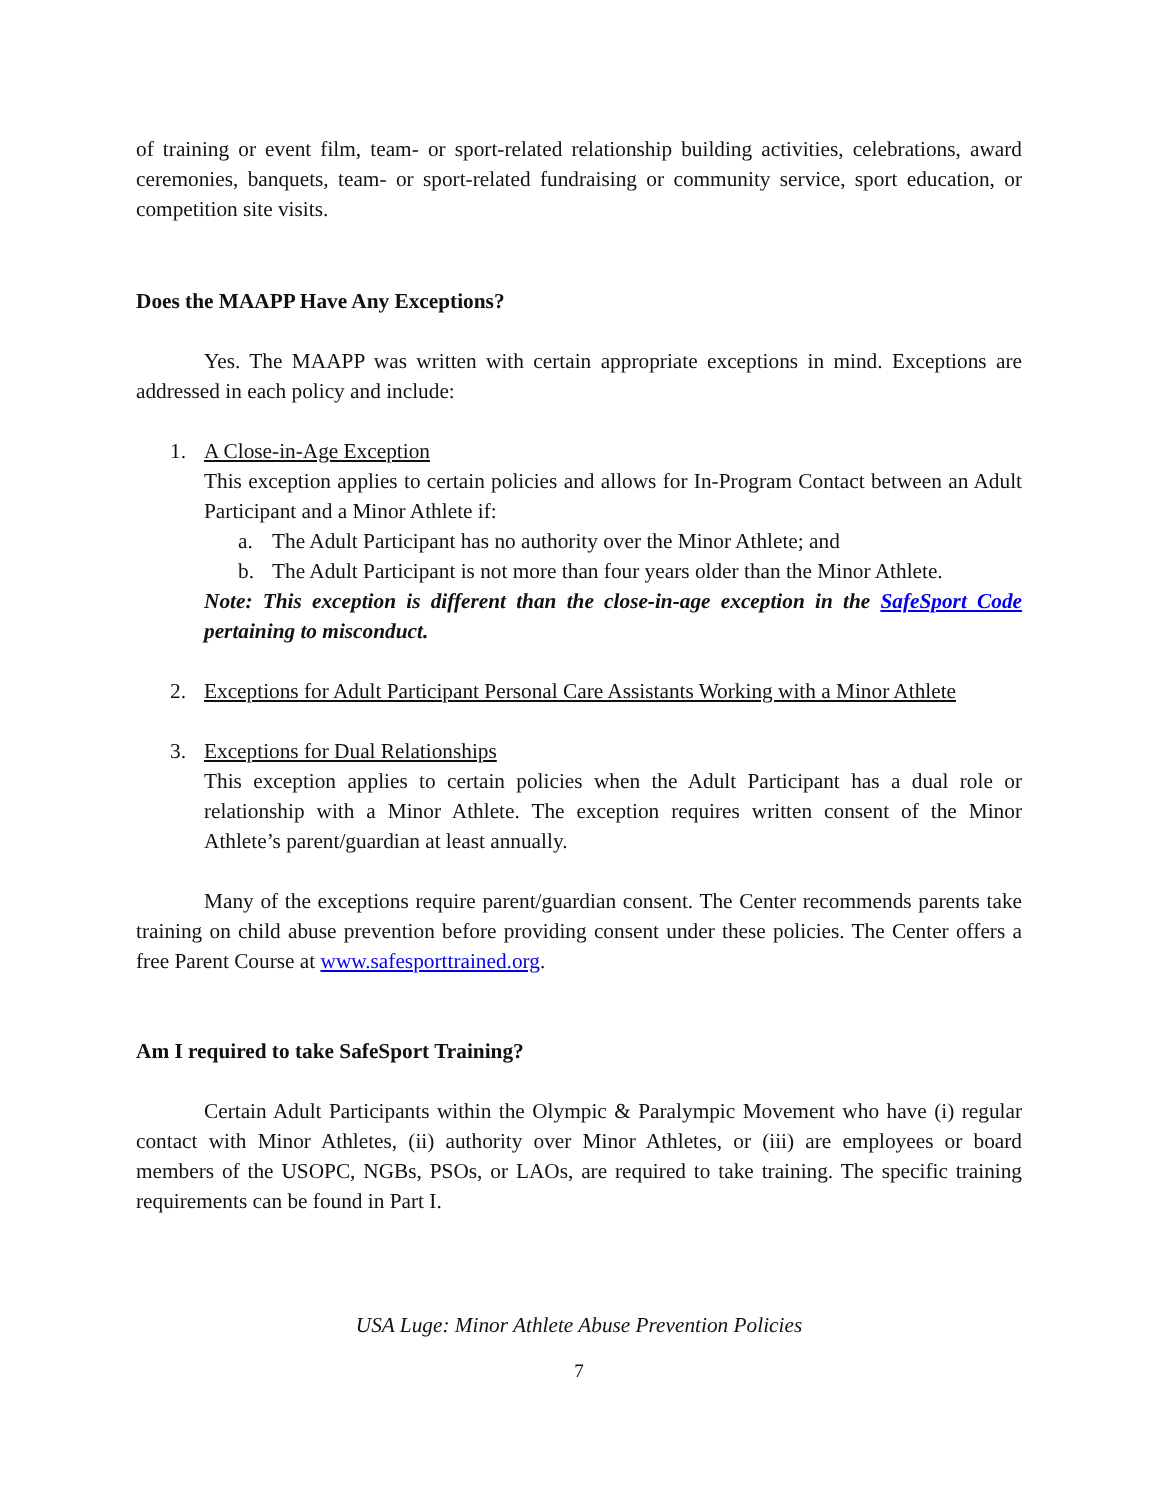of training or event film, team- or sport-related relationship building activities, celebrations, award ceremonies, banquets, team- or sport-related fundraising or community service, sport education, or competition site visits.
Does the MAAPP Have Any Exceptions?
Yes. The MAAPP was written with certain appropriate exceptions in mind. Exceptions are addressed in each policy and include:
1. A Close-in-Age Exception
This exception applies to certain policies and allows for In-Program Contact between an Adult Participant and a Minor Athlete if:
a. The Adult Participant has no authority over the Minor Athlete; and
b. The Adult Participant is not more than four years older than the Minor Athlete.
Note: This exception is different than the close-in-age exception in the SafeSport Code pertaining to misconduct.
2. Exceptions for Adult Participant Personal Care Assistants Working with a Minor Athlete
3. Exceptions for Dual Relationships
This exception applies to certain policies when the Adult Participant has a dual role or relationship with a Minor Athlete. The exception requires written consent of the Minor Athlete’s parent/guardian at least annually.
Many of the exceptions require parent/guardian consent. The Center recommends parents take training on child abuse prevention before providing consent under these policies. The Center offers a free Parent Course at www.safesporttrained.org.
Am I required to take SafeSport Training?
Certain Adult Participants within the Olympic & Paralympic Movement who have (i) regular contact with Minor Athletes, (ii) authority over Minor Athletes, or (iii) are employees or board members of the USOPC, NGBs, PSOs, or LAOs, are required to take training. The specific training requirements can be found in Part I.
USA Luge: Minor Athlete Abuse Prevention Policies
7